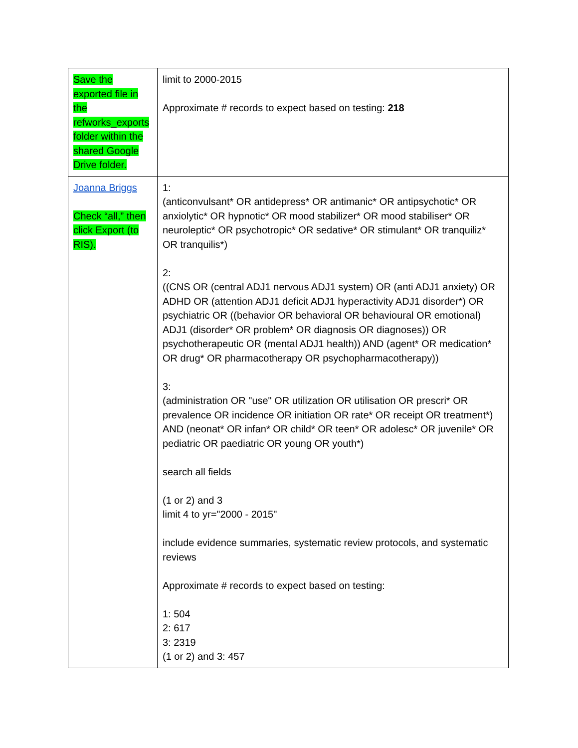| Save the exported file in the refworks_exports folder within the shared Google Drive folder. | limit to 2000-2015 Approximate # records to expect based on testing: 218 |
| Joanna Briggs Check “all,” then click Export (to RIS). | 1: (anticonvulsant* OR antidepress* OR antimanic* OR antipsychotic* OR anxiolytic* OR hypnotic* OR mood stabilizer* OR mood stabiliser* OR neuroleptic* OR psychotropic* OR sedative* OR stimulant* OR tranquiliz* OR tranquilis*) 2: ((CNS OR (central ADJ1 nervous ADJ1 system) OR (anti ADJ1 anxiety) OR ADHD OR (attention ADJ1 deficit ADJ1 hyperactivity ADJ1 disorder*) OR psychiatric OR ((behavior OR behavioral OR behavioural OR emotional) ADJ1 (disorder* OR problem* OR diagnosis OR diagnoses)) OR psychotherapeutic OR (mental ADJ1 health)) AND (agent* OR medication* OR drug* OR pharmacotherapy OR psychopharmacotherapy)) 3: (administration OR "use" OR utilization OR utilisation OR prescri* OR prevalence OR incidence OR initiation OR rate* OR receipt OR treatment*) AND (neonat* OR infan* OR child* OR teen* OR adolesc* OR juvenile* OR pediatric OR paediatric OR young OR youth*) search all fields (1 or 2) and 3 limit 4 to yr="2000 - 2015" include evidence summaries, systematic review protocols, and systematic reviews Approximate # records to expect based on testing: 1: 504 2: 617 3: 2319 (1 or 2) and 3: 457 |